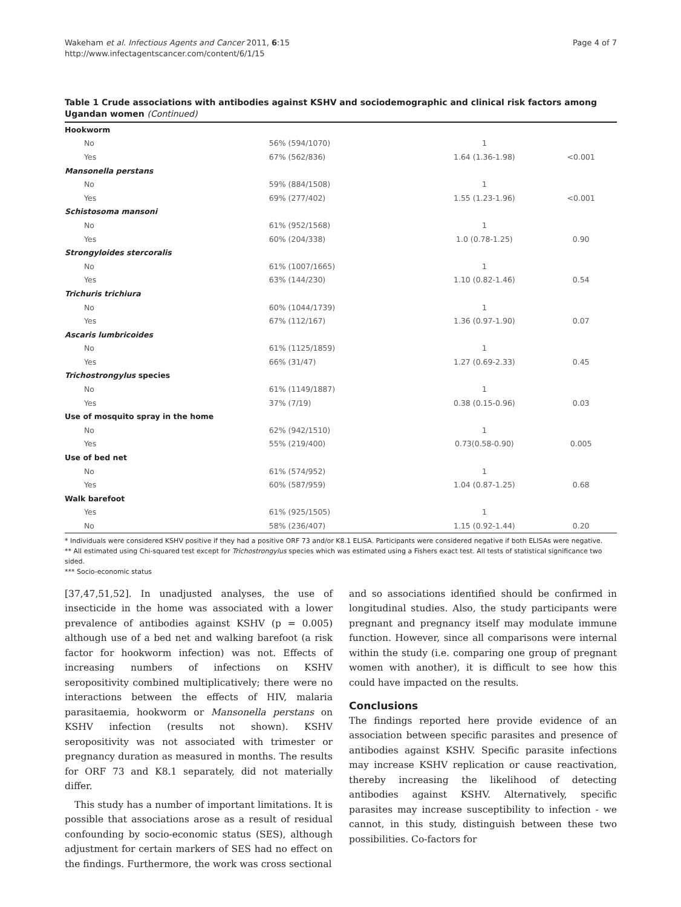Wakeham et al. Infectious Agents and Cancer 2011, 6:15
http://www.infectagentscancer.com/content/6/1/15
Page 4 of 7
Table 1 Crude associations with antibodies against KSHV and sociodemographic and clinical risk factors among Ugandan women (Continued)
| Hookworm | | | |
| No | 56% (594/1070) | 1 | |
| Yes | 67% (562/836) | 1.64 (1.36-1.98) | <0.001 |
| Mansonella perstans | | | |
| No | 59% (884/1508) | 1 | |
| Yes | 69% (277/402) | 1.55 (1.23-1.96) | <0.001 |
| Schistosoma mansoni | | | |
| No | 61% (952/1568) | 1 | |
| Yes | 60% (204/338) | 1.0 (0.78-1.25) | 0.90 |
| Strongyloides stercoralis | | | |
| No | 61% (1007/1665) | 1 | |
| Yes | 63% (144/230) | 1.10 (0.82-1.46) | 0.54 |
| Trichuris trichiura | | | |
| No | 60% (1044/1739) | 1 | |
| Yes | 67% (112/167) | 1.36 (0.97-1.90) | 0.07 |
| Ascaris lumbricoides | | | |
| No | 61% (1125/1859) | 1 | |
| Yes | 66% (31/47) | 1.27 (0.69-2.33) | 0.45 |
| Trichostrongylus species | | | |
| No | 61% (1149/1887) | 1 | |
| Yes | 37% (7/19) | 0.38 (0.15-0.96) | 0.03 |
| Use of mosquito spray in the home | | | |
| No | 62% (942/1510) | 1 | |
| Yes | 55% (219/400) | 0.73(0.58-0.90) | 0.005 |
| Use of bed net | | | |
| No | 61% (574/952) | 1 | |
| Yes | 60% (587/959) | 1.04 (0.87-1.25) | 0.68 |
| Walk barefoot | | | |
| Yes | 61% (925/1505) | 1 | |
| No | 58% (236/407) | 1.15 (0.92-1.44) | 0.20 |
* Individuals were considered KSHV positive if they had a positive ORF 73 and/or K8.1 ELISA. Participants were considered negative if both ELISAs were negative.
** All estimated using Chi-squared test except for Trichostrongylus species which was estimated using a Fishers exact test. All tests of statistical significance two sided.
*** Socio-economic status
[37,47,51,52]. In unadjusted analyses, the use of insecticide in the home was associated with a lower prevalence of antibodies against KSHV (p = 0.005) although use of a bed net and walking barefoot (a risk factor for hookworm infection) was not. Effects of increasing numbers of infections on KSHV seropositivity combined multiplicatively; there were no interactions between the effects of HIV, malaria parasitaemia, hookworm or Mansonella perstans on KSHV infection (results not shown). KSHV seropositivity was not associated with trimester or pregnancy duration as measured in months. The results for ORF 73 and K8.1 separately, did not materially differ.
This study has a number of important limitations. It is possible that associations arose as a result of residual confounding by socio-economic status (SES), although adjustment for certain markers of SES had no effect on the findings. Furthermore, the work was cross sectional
and so associations identified should be confirmed in longitudinal studies. Also, the study participants were pregnant and pregnancy itself may modulate immune function. However, since all comparisons were internal within the study (i.e. comparing one group of pregnant women with another), it is difficult to see how this could have impacted on the results.
Conclusions
The findings reported here provide evidence of an association between specific parasites and presence of antibodies against KSHV. Specific parasite infections may increase KSHV replication or cause reactivation, thereby increasing the likelihood of detecting antibodies against KSHV. Alternatively, specific parasites may increase susceptibility to infection - we cannot, in this study, distinguish between these two possibilities. Co-factors for